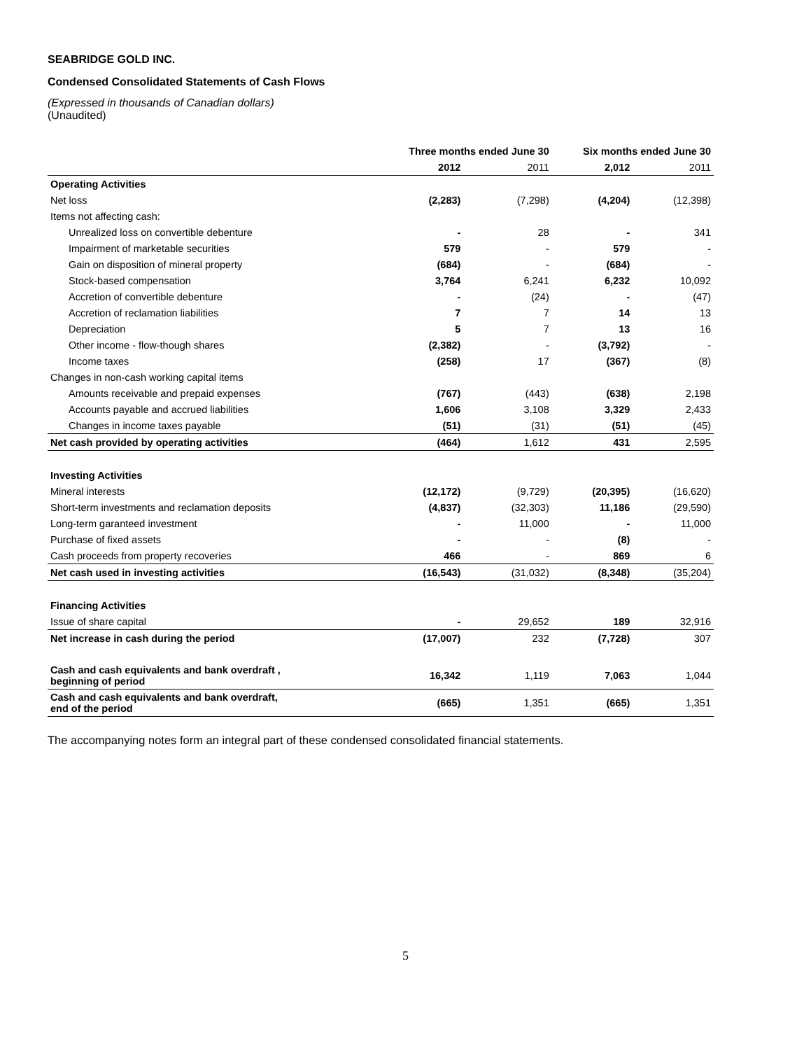SEABRIDGE GOLD INC.
Condensed Consolidated Statements of Cash Flows
(Expressed in thousands of Canadian dollars)
(Unaudited)
| | Three months ended June 30 | | Six months ended June 30 | |
| --- | --- | --- | --- | --- |
| | 2012 | 2011 | 2,012 | 2011 |
| Operating Activities | | | | |
| Net loss | (2,283) | (7,298) | (4,204) | (12,398) |
| Items not affecting cash: | | | | |
| Unrealized loss on convertible debenture | - | 28 | - | 341 |
| Impairment of marketable securities | 579 | - | 579 | - |
| Gain on disposition of mineral property | (684) | - | (684) | - |
| Stock-based compensation | 3,764 | 6,241 | 6,232 | 10,092 |
| Accretion of convertible debenture | - | (24) | - | (47) |
| Accretion of reclamation liabilities | 7 | 7 | 14 | 13 |
| Depreciation | 5 | 7 | 13 | 16 |
| Other income - flow-though shares | (2,382) | - | (3,792) | - |
| Income taxes | (258) | 17 | (367) | (8) |
| Changes in non-cash working capital items | | | | |
| Amounts receivable and prepaid expenses | (767) | (443) | (638) | 2,198 |
| Accounts payable and accrued liabilities | 1,606 | 3,108 | 3,329 | 2,433 |
| Changes in income taxes payable | (51) | (31) | (51) | (45) |
| Net cash provided by operating activities | (464) | 1,612 | 431 | 2,595 |
| Investing Activities | | | | |
| Mineral interests | (12,172) | (9,729) | (20,395) | (16,620) |
| Short-term investments and reclamation deposits | (4,837) | (32,303) | 11,186 | (29,590) |
| Long-term garanteed investment | - | 11,000 | - | 11,000 |
| Purchase of fixed assets | - | - | (8) | - |
| Cash proceeds from property recoveries | 466 | - | 869 | 6 |
| Net cash used in investing activities | (16,543) | (31,032) | (8,348) | (35,204) |
| Financing Activities | | | | |
| Issue of share capital | - | 29,652 | 189 | 32,916 |
| Net increase in cash during the period | (17,007) | 232 | (7,728) | 307 |
| Cash and cash equivalents and bank overdraft , beginning of period | 16,342 | 1,119 | 7,063 | 1,044 |
| Cash and cash equivalents and bank overdraft, end of the period | (665) | 1,351 | (665) | 1,351 |
The accompanying notes form an integral part of these condensed consolidated financial statements.
5